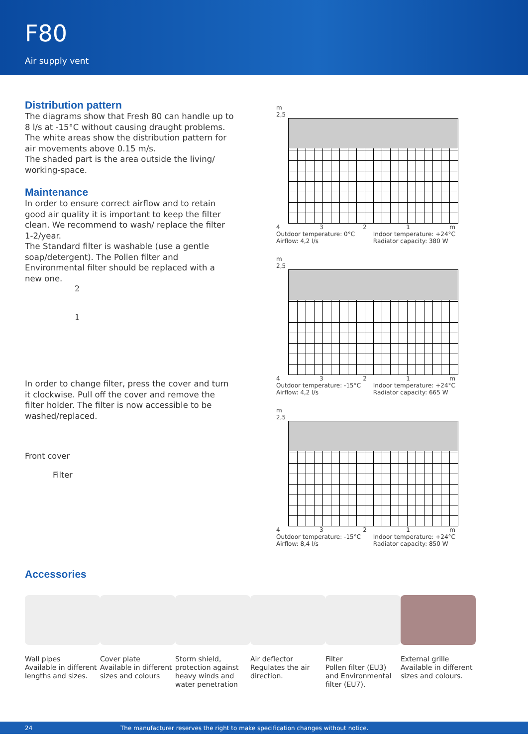F80
Air supply vent
Distribution pattern
The diagrams show that Fresh 80 can handle up to 8 l/s at -15°C without causing draught problems.
The white areas show the distribution pattern for air movements above 0.15 m/s.
The shaded part is the area outside the living/ working-space.
Maintenance
In order to ensure correct airflow and to retain good air quality it is important to keep the filter clean. We recommend to wash/ replace the filter 1-2/year.
The Standard filter is washable (use a gentle soap/detergent). The Pollen filter and Environmental filter should be replaced with a new one.
2
1
In order to change filter, press the cover and turn it clockwise. Pull off the cover and remove the filter holder. The filter is now accessible to be washed/replaced.
Front cover
Filter
m
2,5
4321 m
Outdoor temperature: 0°C
Airflow: 4,2 l/s Indoor temperature: +24°C
Radiator capacity: 380 W
m
2,5
4321 m
Outdoor temperature: -15°C
Airflow: 4,2 l/s Indoor temperature: +24°C
Radiator capacity: 665 W
m
2,5
4321 m
Outdoor temperature: -15°C
Airflow: 8,4 l/s Indoor temperature: +24°C
Radiator capacity: 850 W
Accessories
Wall pipes
Available in different lengths and sizes.
Cover plate
Available in different sizes and colours
Storm shield, protection against heavy winds and water penetration
Air deflector
Regulates the air direction.
Filter
Pollen filter (EU3) and Environmental filter (EU7).
External grille
Available in different sizes and colours.
24 The manufacturer reserves the right to make specification changes without notice.